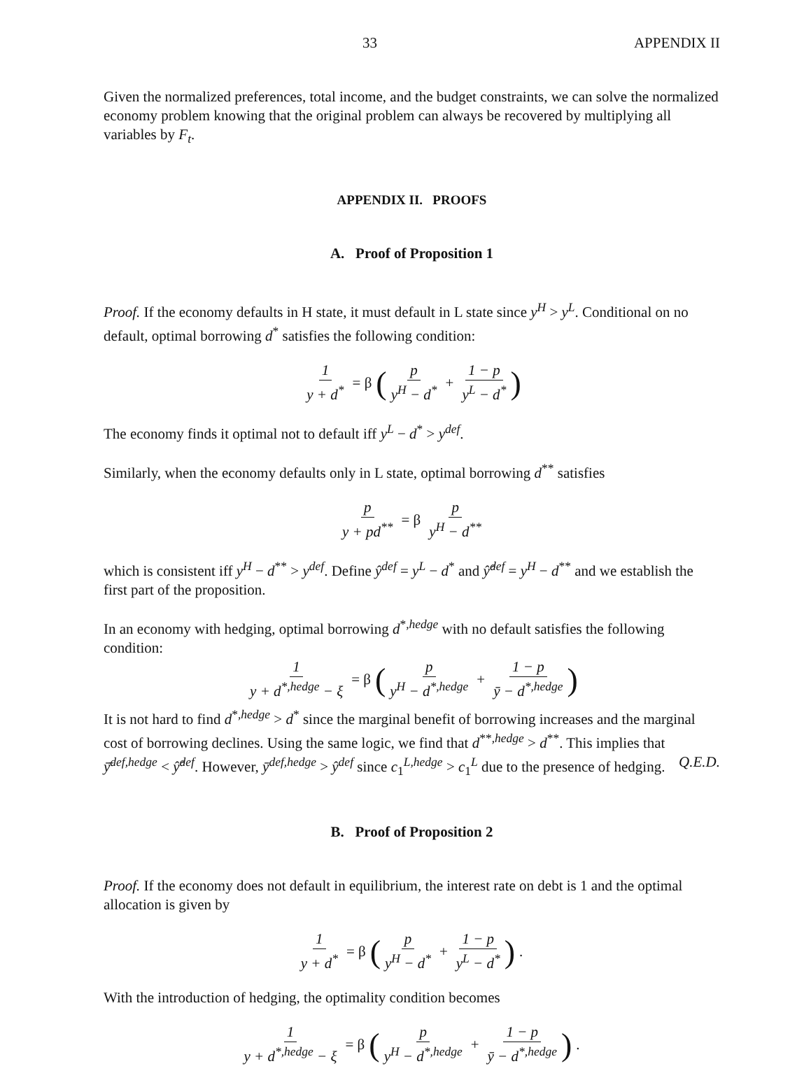33 APPENDIX II
Given the normalized preferences, total income, and the budget constraints, we can solve the normalized economy problem knowing that the original problem can always be recovered by multiplying all variables by F<sub>t</sub>.
APPENDIX II. PROOFS
A. Proof of Proposition 1
Proof. If the economy defaults in H state, it must default in L state since y<sup>H</sup> > y<sup>L</sup>. Conditional on no default, optimal borrowing d<sup>*</sup> satisfies the following condition:
1 y + d<sup>*</sup> = β (p y<sup>H</sup> − d<sup>*</sup> + 1 − p y<sup>L</sup> − d<sup>*</sup>)
The economy finds it optimal not to default iff y<sup>L</sup> − d<sup>*</sup> > y<sup>def</sup>.
Similarly, when the economy defaults only in L state, optimal borrowing d<sup>**</sup> satisfies
p y + pd<sup>**</sup> = β p y<sup>H</sup> − d<sup>**</sup>
which is consistent iff y<sup>H</sup> − d<sup>**</sup> > y<sup>def</sup>. Define ŷ<sup>def</sup> = y<sup>L</sup> − d<sup>*</sup> and ŷ̂<sup>def</sup> = y<sup>H</sup> − d<sup>**</sup> and we establish the first part of the proposition.
In an economy with hedging, optimal borrowing d<sup>*,hedge</sup> with no default satisfies the following condition:
1 y + d<sup>*,hedge</sup> − ξ = β (p y<sup>H</sup> − d<sup>*,hedge</sup> + 1 − p ȳ − d<sup>*,hedge</sup>)
It is not hard to find d<sup>*,hedge</sup> > d<sup>*</sup> since the marginal benefit of borrowing increases and the marginal cost of borrowing declines. Using the same logic, we find that d<sup>**,hedge</sup> > d<sup>**</sup>. This implies that ȳ̄<sup>def,hedge</sup> < ŷ̂<sup>def</sup>. However, ȳ<sup>def,hedge</sup> > ŷ<sup>def</sup> since c<sub>1</sub><sup>L,hedge</sup> > c<sub>1</sub><sup>L</sup> due to the presence of hedging. Q.E.D.
B. Proof of Proposition 2
Proof. If the economy does not default in equilibrium, the interest rate on debt is 1 and the optimal allocation is given by
1 y + d<sup>*</sup> = β (p y<sup>H</sup> − d<sup>*</sup> + 1 − p y<sup>L</sup> − d<sup>*</sup>).
With the introduction of hedging, the optimality condition becomes
1 y + d<sup>*,hedge</sup> − ξ = β (p y<sup>H</sup> − d<sup>*,hedge</sup> + 1 − p ȳ − d<sup>*,hedge</sup>).